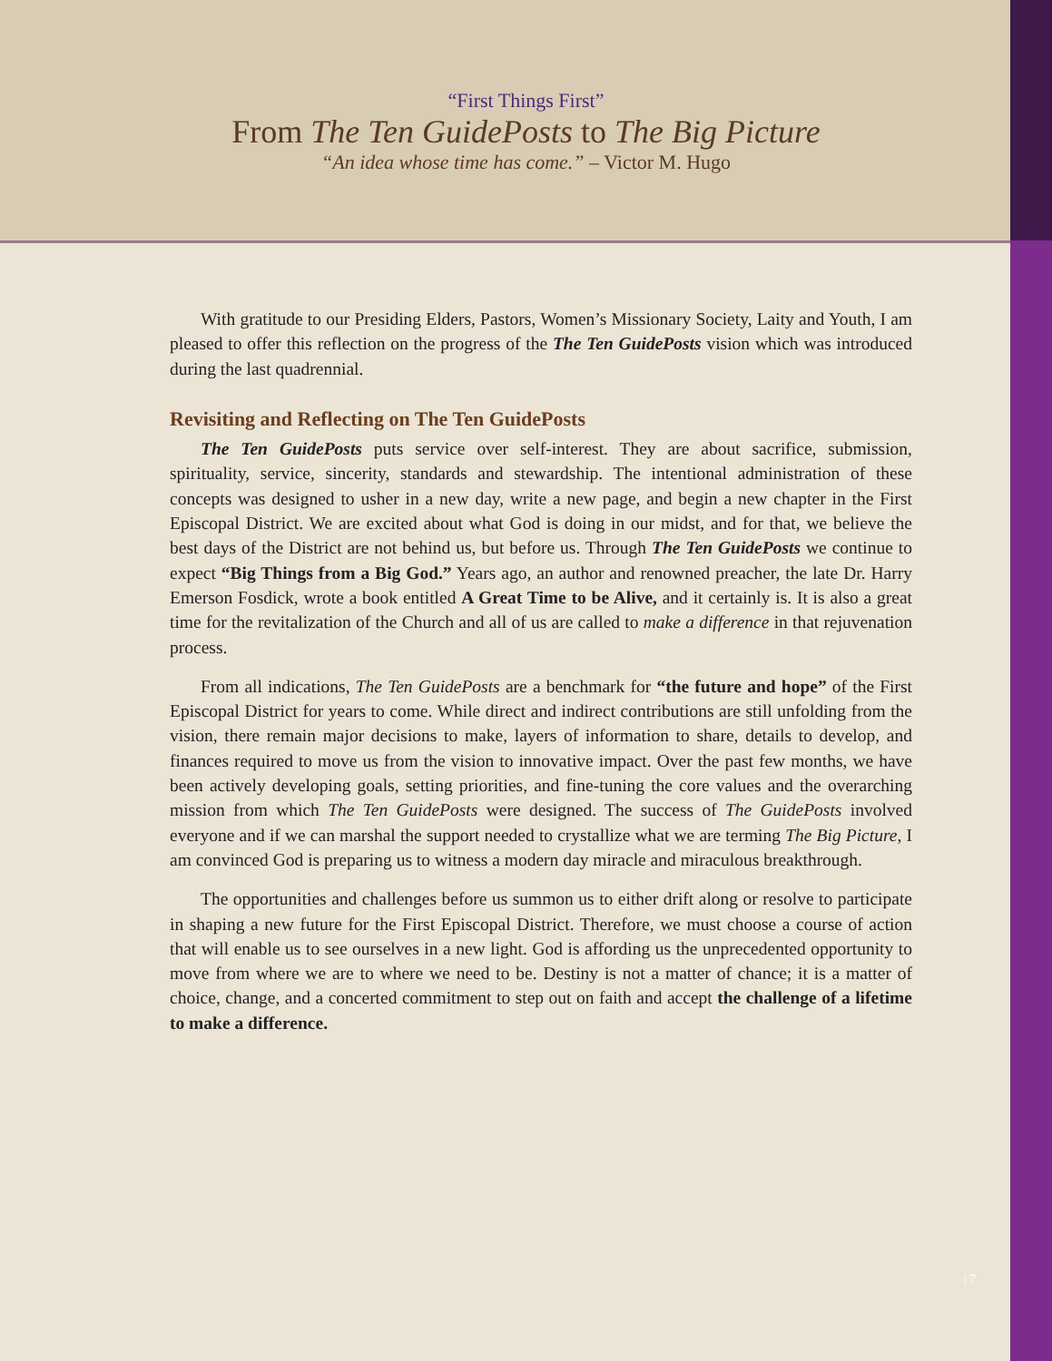“First Things First”
From The Ten GuidePosts to The Big Picture
“An idea whose time has come.” – Victor M. Hugo
With gratitude to our Presiding Elders, Pastors, Women’s Missionary Society, Laity and Youth, I am pleased to offer this reflection on the progress of the The Ten GuidePosts vision which was introduced during the last quadrennial.
Revisiting and Reflecting on The Ten GuidePosts
The Ten GuidePosts puts service over self-interest. They are about sacrifice, submission, spirituality, service, sincerity, standards and stewardship. The intentional administration of these concepts was designed to usher in a new day, write a new page, and begin a new chapter in the First Episcopal District. We are excited about what God is doing in our midst, and for that, we believe the best days of the District are not behind us, but before us. Through The Ten GuidePosts we continue to expect “Big Things from a Big God.” Years ago, an author and renowned preacher, the late Dr. Harry Emerson Fosdick, wrote a book entitled A Great Time to be Alive, and it certainly is. It is also a great time for the revitalization of the Church and all of us are called to make a difference in that rejuvenation process.
From all indications, The Ten GuidePosts are a benchmark for “the future and hope” of the First Episcopal District for years to come. While direct and indirect contributions are still unfolding from the vision, there remain major decisions to make, layers of information to share, details to develop, and finances required to move us from the vision to innovative impact. Over the past few months, we have been actively developing goals, setting priorities, and fine-tuning the core values and the overarching mission from which The Ten GuidePosts were designed. The success of The GuidePosts involved everyone and if we can marshal the support needed to crystallize what we are terming The Big Picture, I am convinced God is preparing us to witness a modern day miracle and miraculous breakthrough.
The opportunities and challenges before us summon us to either drift along or resolve to participate in shaping a new future for the First Episcopal District. Therefore, we must choose a course of action that will enable us to see ourselves in a new light. God is affording us the unprecedented opportunity to move from where we are to where we need to be. Destiny is not a matter of chance; it is a matter of choice, change, and a concerted commitment to step out on faith and accept the challenge of a lifetime to make a difference.
| 7